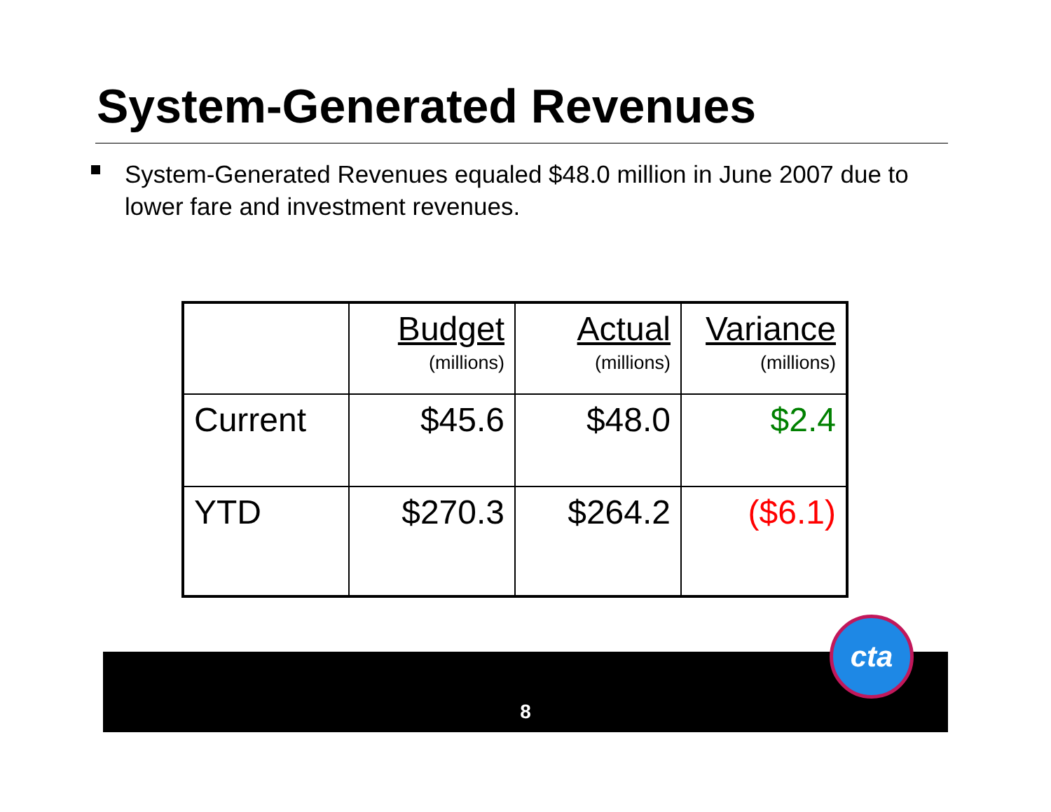System-Generated Revenues
System-Generated Revenues equaled $48.0 million in June 2007 due to lower fare and investment revenues.
| | Budget (millions) | Actual (millions) | Variance (millions) |
| Current | $45.6 | $48.0 | $2.4 |
| YTD | $270.3 | $264.2 | ($6.1) |
8
cta